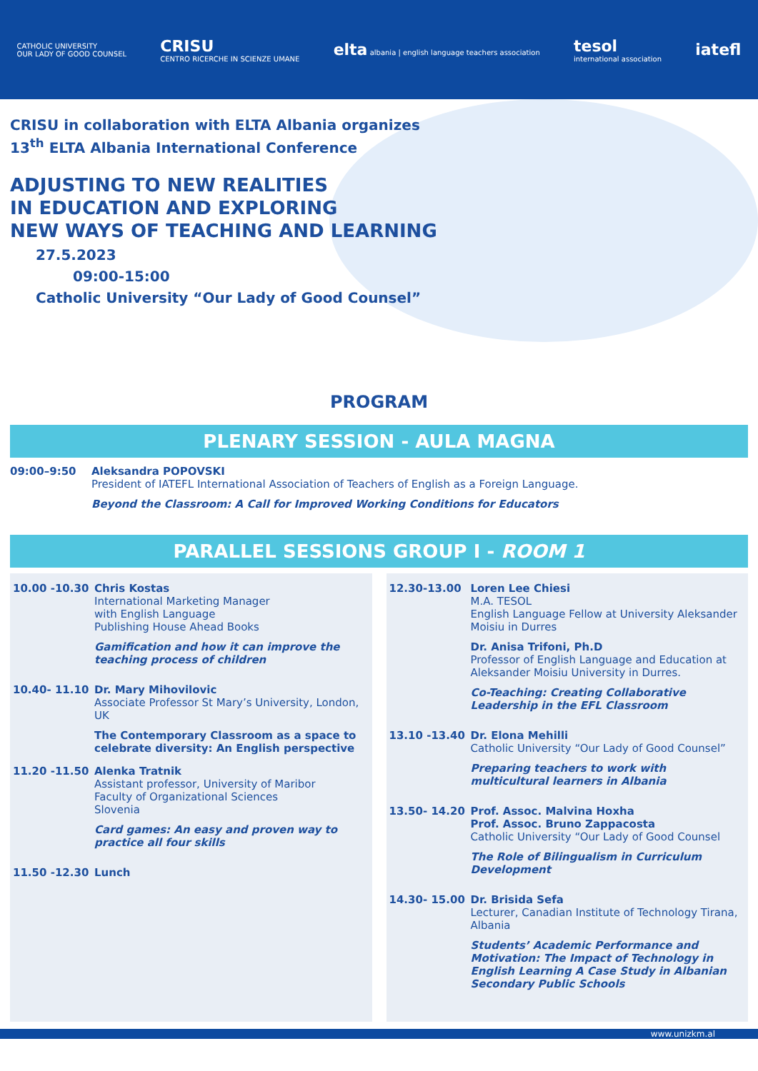CATHOLIC UNIVERSITY
OUR LADY OF GOOD COUNSEL
CRISU
CENTRO RICERCHE IN SCIENZE UMANE
elta albania | english language teachers association
tesol
international association
iatefl
CRISU in collaboration with ELTA Albania organizes
13<sup>th</sup> ELTA Albania International Conference
ADJUSTING TO NEW REALITIES
IN EDUCATION AND EXPLORING
NEW WAYS OF TEACHING AND LEARNING
27.5.2023
09:00-15:00
Catholic University “Our Lady of Good Counsel”
PROGRAM
PLENARY SESSION - AULA MAGNA
09:00–9:50 Aleksandra POPOVSKI
President of IATEFL International Association of Teachers of English as a Foreign Language.
Beyond the Classroom: A Call for Improved Working Conditions for Educators
PARALLEL SESSIONS GROUP I - ROOM 1
10.00 -10.30 Chris Kostas
International Marketing Manager
with English Language
Publishing House Ahead Books
Gamification and how it can improve the teaching process of children
10.40- 11.10 Dr. Mary Mihovilovic
Associate Professor St Mary’s University, London, UK
The Contemporary Classroom as a space to celebrate diversity: An English perspective
11.20 -11.50 Alenka Tratnik
Assistant professor, University of Maribor
Faculty of Organizational Sciences
Slovenia
Card games: An easy and proven way to practice all four skills
11.50 -12.30 Lunch
12.30-13.00 Loren Lee Chiesi
M.A. TESOL
English Language Fellow at University Aleksander Moisiu in Durres
Dr. Anisa Trifoni, Ph.D
Professor of English Language and Education at Aleksander Moisiu University in Durres.
Co-Teaching: Creating Collaborative Leadership in the EFL Classroom
13.10 -13.40 Dr. Elona Mehilli
Catholic University “Our Lady of Good Counsel”
Preparing teachers to work with multicultural learners in Albania
13.50- 14.20 Prof. Assoc. Malvina Hoxha
Prof. Assoc. Bruno Zappacosta
Catholic University “Our Lady of Good Counsel
The Role of Bilingualism in Curriculum Development
14.30- 15.00 Dr. Brisida Sefa
Lecturer, Canadian Institute of Technology Tirana, Albania
Students’ Academic Performance and Motivation: The Impact of Technology in English Learning A Case Study in Albanian Secondary Public Schools
www.unizkm.al